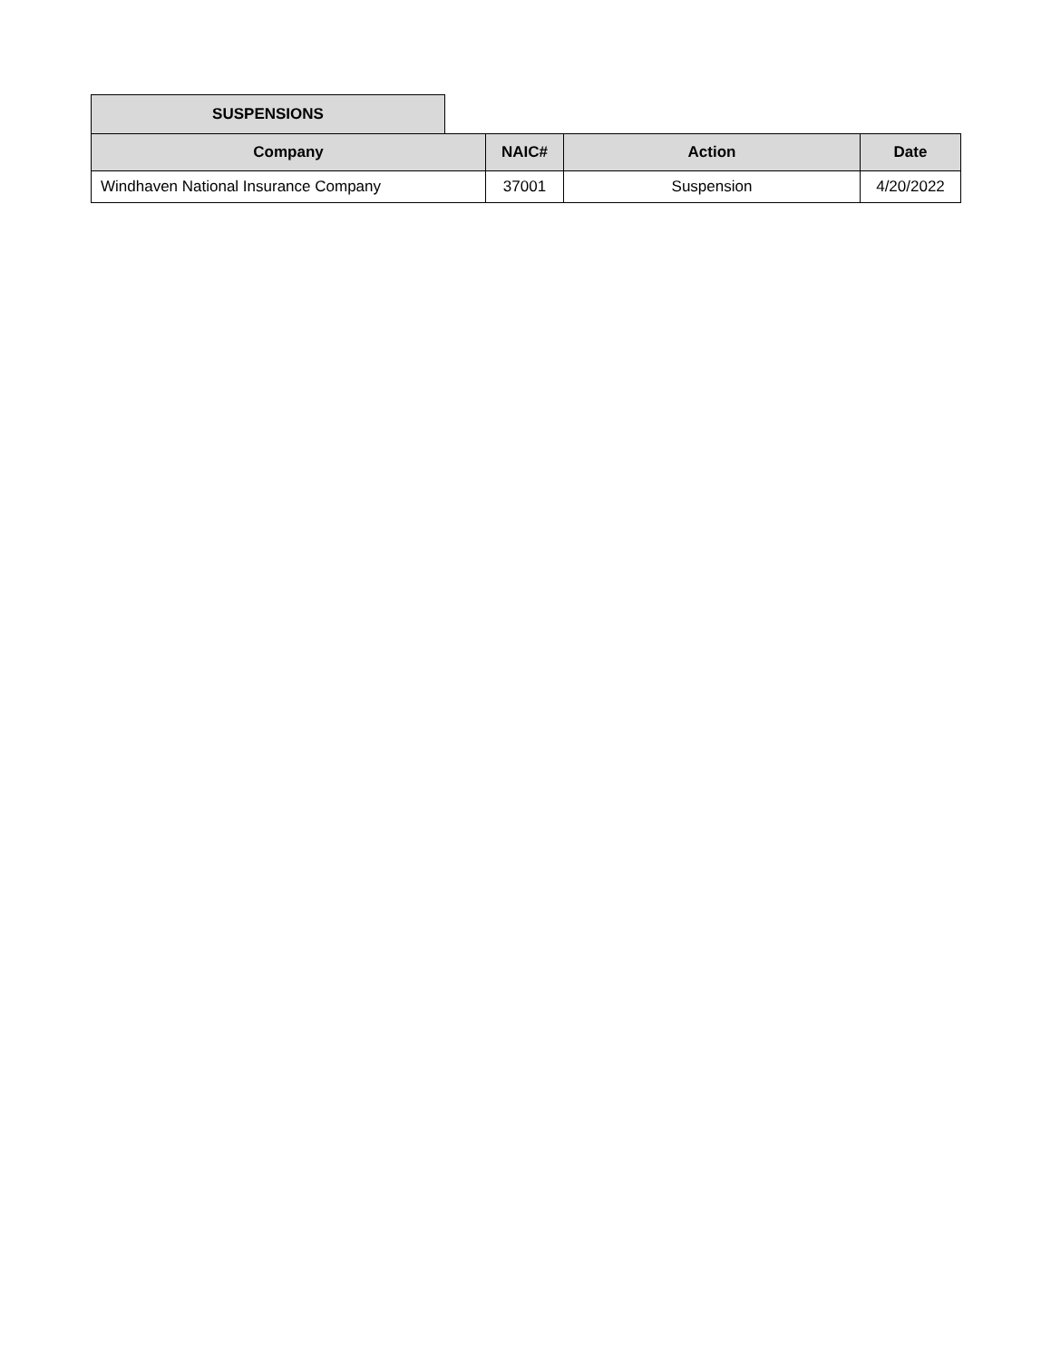SUSPENSIONS
| Company | NAIC# | Action | Date |
| --- | --- | --- | --- |
| Windhaven National Insurance Company | 37001 | Suspension | 4/20/2022 |